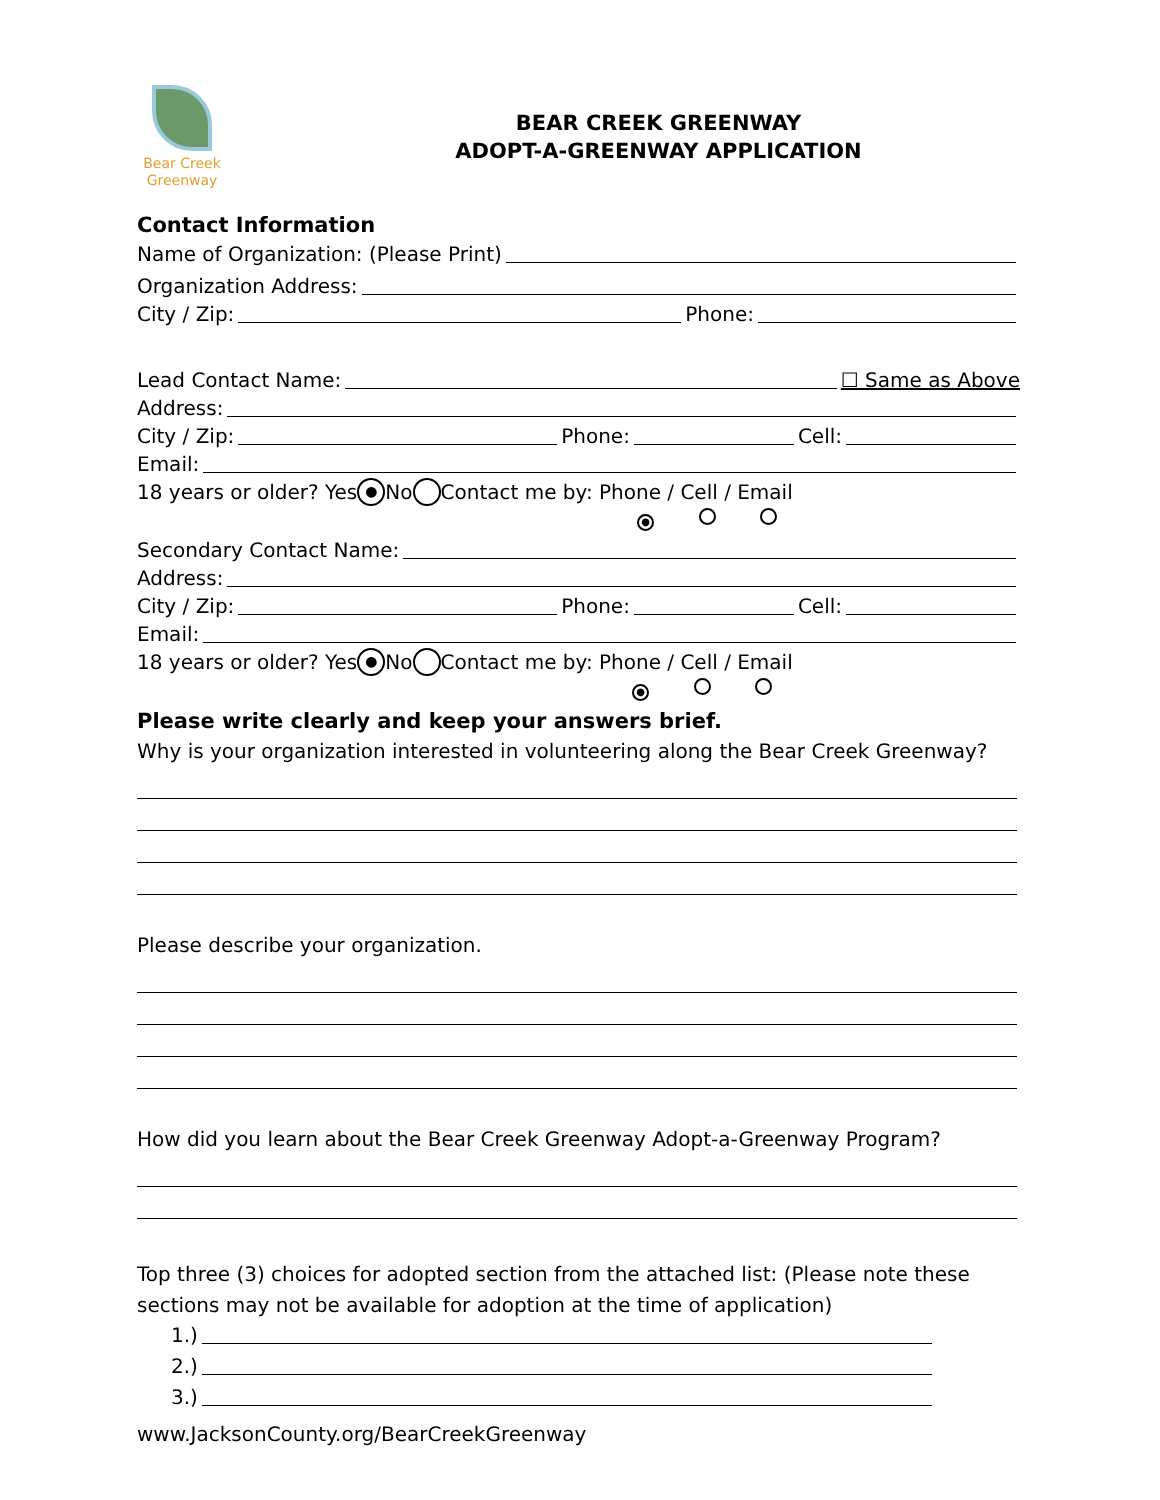Bear Creek
Greenway
BEAR CREEK GREENWAY
ADOPT-A-GREENWAY APPLICATION
Contact Information
Name of Organization: (Please Print)
Organization Address:
City / Zip: Phone:
Lead Contact Name: ☐ Same as Above
Address:
City / Zip: Phone: Cell:
Email:
18 years or older? Yes ● No Contact me by: Phone / Cell / Email
●
Secondary Contact Name:
Address:
City / Zip: Phone: Cell:
Email:
18 years or older? Yes ● No Contact me by: Phone / Cell / Email
●
Please write clearly and keep your answers brief.
Why is your organization interested in volunteering along the Bear Creek Greenway?
Please describe your organization.
How did you learn about the Bear Creek Greenway Adopt-a-Greenway Program?
Top three (3) choices for adopted section from the attached list: (Please note these sections may not be available for adoption at the time of application)
1.)
2.)
3.)
www.JacksonCounty.org/BearCreekGreenway